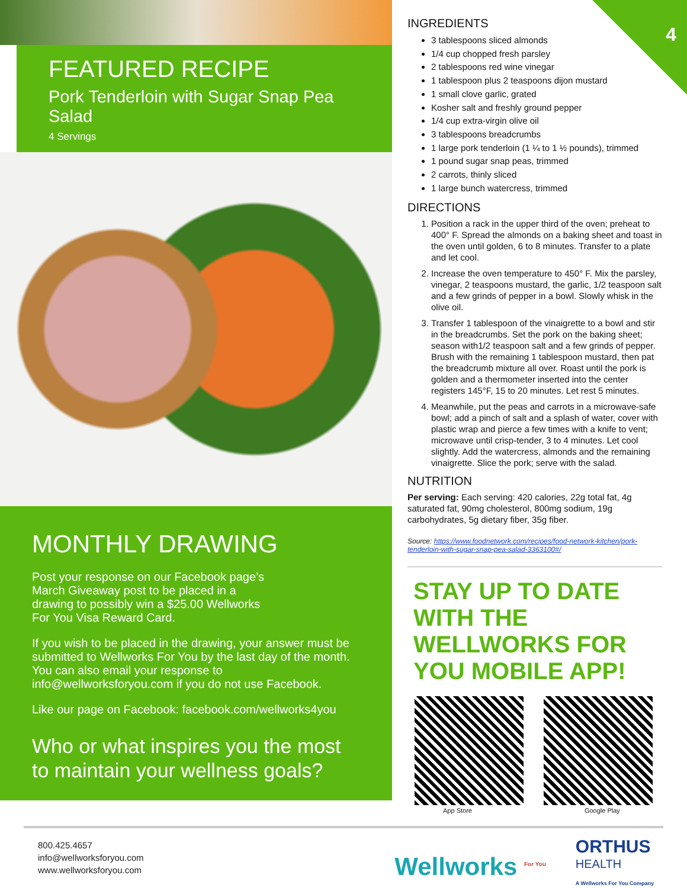4
FEATURED RECIPE
Pork Tenderloin with Sugar Snap Pea Salad
4 Servings
MONTHLY DRAWING
Post your response on our Facebook page’s March Giveaway post to be placed in a drawing to possibly win a $25.00 Wellworks For You Visa Reward Card.
If you wish to be placed in the drawing, your answer must be submitted to Wellworks For You by the last day of the month. You can also email your response to info@wellworksforyou.com if you do not use Facebook.
Like our page on Facebook: facebook.com/wellworks4you
Who or what inspires you the most to maintain your wellness goals?
INGREDIENTS
3 tablespoons sliced almonds
1/4 cup chopped fresh parsley
2 tablespoons red wine vinegar
1 tablespoon plus 2 teaspoons dijon mustard
1 small clove garlic, grated
Kosher salt and freshly ground pepper
1/4 cup extra-virgin olive oil
3 tablespoons breadcrumbs
1 large pork tenderloin (1 ¼ to 1 ½ pounds), trimmed
1 pound sugar snap peas, trimmed
2 carrots, thinly sliced
1 large bunch watercress, trimmed
DIRECTIONS
1. Position a rack in the upper third of the oven; preheat to 400° F. Spread the almonds on a baking sheet and toast in the oven until golden, 6 to 8 minutes. Transfer to a plate and let cool.
2. Increase the oven temperature to 450° F. Mix the parsley, vinegar, 2 teaspoons mustard, the garlic, 1/2 teaspoon salt and a few grinds of pepper in a bowl. Slowly whisk in the olive oil.
3. Transfer 1 tablespoon of the vinaigrette to a bowl and stir in the breadcrumbs. Set the pork on the baking sheet; season with1/2 teaspoon salt and a few grinds of pepper. Brush with the remaining 1 tablespoon mustard, then pat the breadcrumb mixture all over. Roast until the pork is golden and a thermometer inserted into the center registers 145°F, 15 to 20 minutes. Let rest 5 minutes.
4. Meanwhile, put the peas and carrots in a microwave-safe bowl; add a pinch of salt and a splash of water, cover with plastic wrap and pierce a few times with a knife to vent; microwave until crisp-tender, 3 to 4 minutes. Let cool slightly. Add the watercress, almonds and the remaining vinaigrette. Slice the pork; serve with the salad.
NUTRITION
Per serving: Each serving: 420 calories, 22g total fat, 4g saturated fat, 90mg cholesterol, 800mg sodium, 19g carbohydrates, 5g dietary fiber, 35g fiber.
Source: https://www.foodnetwork.com/recipes/food-network-kitchen/pork-tenderloin-with-sugar-snap-pea-salad-3363100#/
STAY UP TO DATE WITH THE WELLWORKS FOR YOU MOBILE APP!
App Store Google Play
800.425.4657
info@wellworksforyou.com
www.wellworksforyou.com
Wellworks <sup>For You</sup> ORTHUS
HEALTH
A Wellworks For You Company